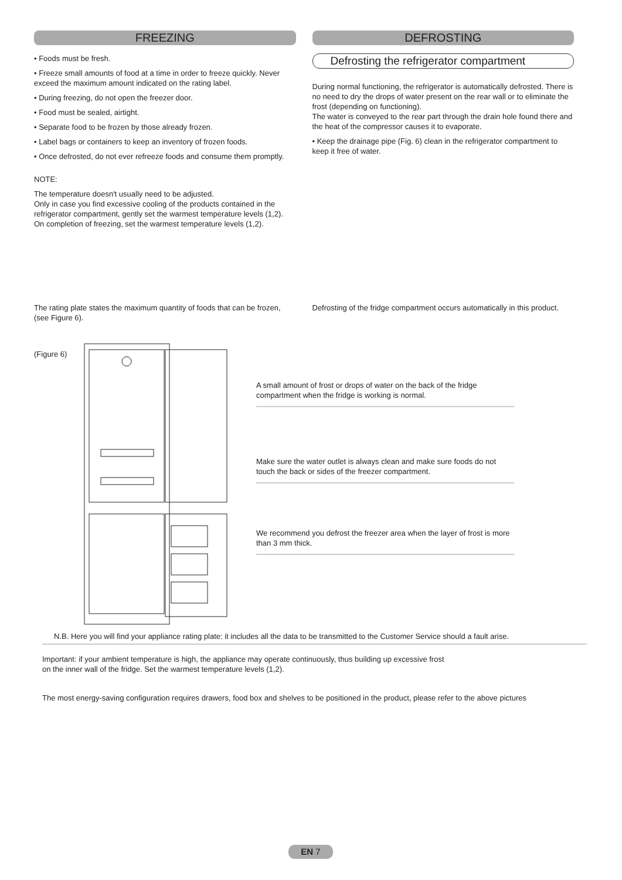FREEZING
• Foods must be fresh.
• Freeze small amounts of food at a time in order to freeze quickly. Never exceed the maximum amount indicated on the rating label.
• During freezing, do not open the freezer door.
• Food must be sealed, airtight.
• Separate food to be frozen by those already frozen.
• Label bags or containers to keep an inventory of frozen foods.
• Once defrosted, do not ever refreeze foods and consume them promptly.
NOTE:
The temperature doesn't usually need to be adjusted.
Only in case you find excessive cooling of the products contained in the refrigerator compartment, gently set the warmest temperature levels (1,2).
On completion of freezing, set the warmest temperature levels (1,2).
DEFROSTING
Defrosting the refrigerator compartment
During normal functioning, the refrigerator is automatically defrosted. There is no need to dry the drops of water present on the rear wall or to eliminate the frost (depending on functioning).
The water is conveyed to the rear part through the drain hole found there and the heat of the compressor causes it to evaporate.
• Keep the drainage pipe (Fig. 6) clean in the refrigerator compartment to keep it free of water.
The rating plate states the maximum quantity of foods that can be frozen, (see Figure 6).
Defrosting of the fridge compartment occurs automatically in this product.
(Figure 6)
A small amount of frost or drops of water on the back of the fridge compartment when the fridge is working is normal.
Make sure the water outlet is always clean and make sure foods do not touch the back or sides of the freezer compartment.
We recommend you defrost the freezer area when the layer of frost is more than 3 mm thick.
N.B. Here you will find your appliance rating plate: it includes all the data to be transmitted to the Customer Service should a fault arise.
Important: if your ambient temperature is high, the appliance may operate continuously, thus building up excessive frost
on the inner wall of the fridge. Set the warmest temperature levels (1,2).
The most energy-saving configuration requires drawers, food box and shelves to be positioned in the product, please refer to the above pictures
EN 7